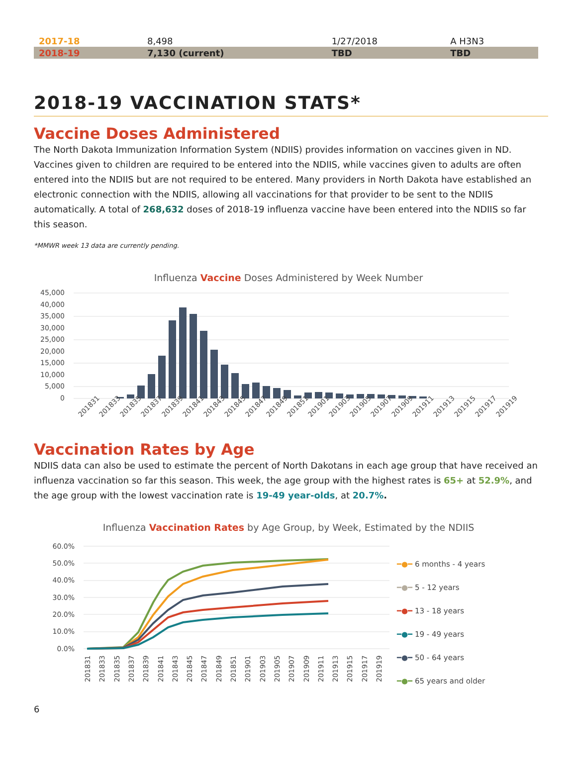| 2017-18 | 8,498 | 1/27/2018 | A H3N3 |
| 2018-19 | 7,130 (current) | TBD | TBD |
2018-19 VACCINATION STATS*
Vaccine Doses Administered
The North Dakota Immunization Information System (NDIIS) provides information on vaccines given in ND. Vaccines given to children are required to be entered into the NDIIS, while vaccines given to adults are often entered into the NDIIS but are not required to be entered. Many providers in North Dakota have established an electronic connection with the NDIIS, allowing all vaccinations for that provider to be sent to the NDIIS automatically. A total of 268,632 doses of 2018-19 influenza vaccine have been entered into the NDIIS so far this season.
*MMWR week 13 data are currently pending.
Influenza Vaccine Doses Administered by Week Number
45,000
40,000
35,000
30,000
25,000
20,000
15,000
10,000
5,000
0
201831
201833
201835
201837
201839
201841
201843
201845
201847
201849
201851
201901
201903
201905
201907
201909
201911
201913
201915
201917
201919
Vaccination Rates by Age
NDIIS data can also be used to estimate the percent of North Dakotans in each age group that have received an influenza vaccination so far this season. This week, the age group with the highest rates is 65+ at 52.9%, and the age group with the lowest vaccination rate is 19-49 year-olds, at 20.7%.
Influenza Vaccination Rates by Age Group, by Week, Estimated by the NDIIS
60.0%
50.0%
40.0%
30.0%
20.0%
10.0%
0.0%
201831
201833
201835
201837
201839
201841
201843
201845
201847
201849
201851
201901
201903
201905
201907
201909
201911
201913
201915
201917
201919
━●━ 6 months - 4 years
━●━ 5 - 12 years
━●━ 13 - 18 years
━●━ 19 - 49 years
━●━ 50 - 64 years
━●━ 65 years and older
6